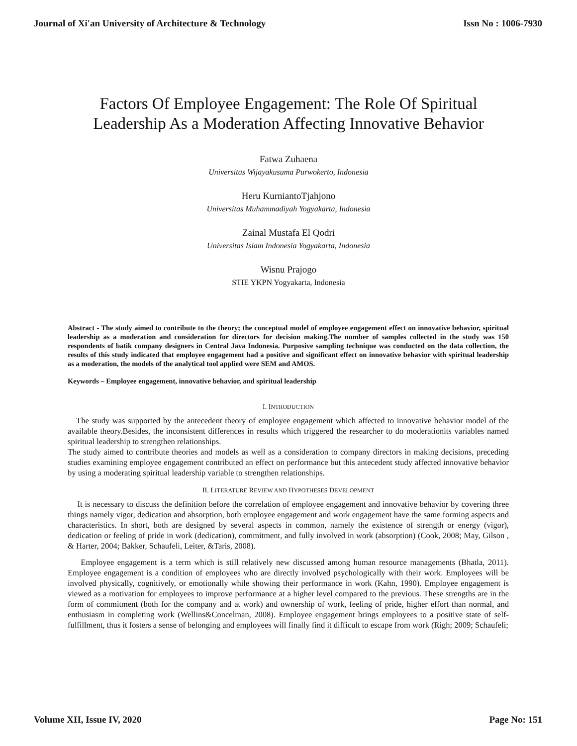Journal of Xi'an University of Architecture & Technology Issn No : 1006-7930
Factors Of Employee Engagement: The Role Of Spiritual
Leadership As a Moderation Affecting Innovative Behavior
Fatwa Zuhaena
Universitas Wijayakusuma Purwokerto, Indonesia
Heru KurniantoTjahjono
Universitas Muhammadiyah Yogyakarta, Indonesia
Zainal Mustafa El Qodri
Universitas Islam Indonesia Yogyakarta, Indonesia
Wisnu Prajogo
STIE YKPN Yogyakarta, Indonesia
Abstract - The study aimed to contribute to the theory; the conceptual model of employee engagement effect on innovative behavior, spiritual leadership as a moderation and consideration for directors for decision making.The number of samples collected in the study was 150 respondents of batik company designers in Central Java Indonesia. Purposive sampling technique was conducted on the data collection, the results of this study indicated that employee engagement had a positive and significant effect on innovative behavior with spiritual leadership as a moderation, the models of the analytical tool applied were SEM and AMOS.
Keywords – Employee engagement, innovative behavior, and spiritual leadership
I. INTRODUCTION
The study was supported by the antecedent theory of employee engagement which affected to innovative behavior model of the available theory.Besides, the inconsistent differences in results which triggered the researcher to do moderationits variables named spiritual leadership to strengthen relationships.
The study aimed to contribute theories and models as well as a consideration to company directors in making decisions, preceding studies examining employee engagement contributed an effect on performance but this antecedent study affected innovative behavior by using a moderating spiritual leadership variable to strengthen relationships.
II. LITERATURE REVIEW AND HYPOTHESES DEVELOPMENT
It is necessary to discuss the definition before the correlation of employee engagement and innovative behavior by covering three things namely vigor, dedication and absorption, both employee engagement and work engagement have the same forming aspects and characteristics. In short, both are designed by several aspects in common, namely the existence of strength or energy (vigor), dedication or feeling of pride in work (dedication), commitment, and fully involved in work (absorption) (Cook, 2008; May, Gilson , & Harter, 2004; Bakker, Schaufeli, Leiter, &Taris, 2008).
Employee engagement is a term which is still relatively new discussed among human resource managements (Bhatla, 2011). Employee engagement is a condition of employees who are directly involved psychologically with their work. Employees will be involved physically, cognitively, or emotionally while showing their performance in work (Kahn, 1990). Employee engagement is viewed as a motivation for employees to improve performance at a higher level compared to the previous. These strengths are in the form of commitment (both for the company and at work) and ownership of work, feeling of pride, higher effort than normal, and enthusiasm in completing work (Wellins&Concelman, 2008). Employee engagement brings employees to a positive state of self-fulfillment, thus it fosters a sense of belonging and employees will finally find it difficult to escape from work (Righ; 2009; Schaufeli;
Volume XII, Issue IV, 2020 Page No: 151